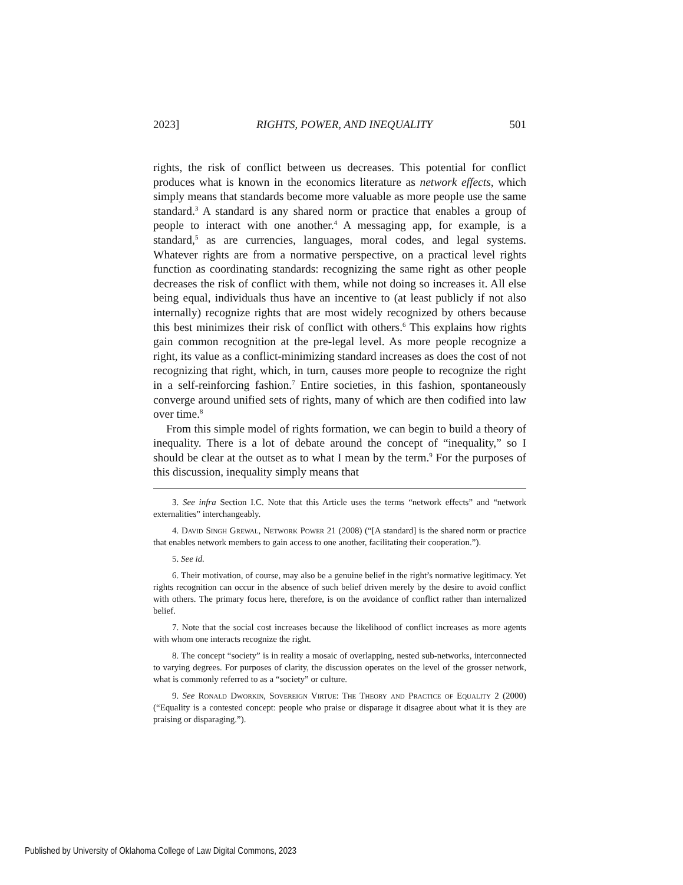2023] RIGHTS, POWER, AND INEQUALITY 501
rights, the risk of conflict between us decreases. This potential for conflict produces what is known in the economics literature as network effects, which simply means that standards become more valuable as more people use the same standard.<sup>3</sup> A standard is any shared norm or practice that enables a group of people to interact with one another.<sup>4</sup> A messaging app, for example, is a standard,<sup>5</sup> as are currencies, languages, moral codes, and legal systems. Whatever rights are from a normative perspective, on a practical level rights function as coordinating standards: recognizing the same right as other people decreases the risk of conflict with them, while not doing so increases it. All else being equal, individuals thus have an incentive to (at least publicly if not also internally) recognize rights that are most widely recognized by others because this best minimizes their risk of conflict with others.<sup>6</sup> This explains how rights gain common recognition at the pre-legal level. As more people recognize a right, its value as a conflict-minimizing standard increases as does the cost of not recognizing that right, which, in turn, causes more people to recognize the right in a self-reinforcing fashion.<sup>7</sup> Entire societies, in this fashion, spontaneously converge around unified sets of rights, many of which are then codified into law over time.<sup>8</sup>
From this simple model of rights formation, we can begin to build a theory of inequality. There is a lot of debate around the concept of “inequality,” so I should be clear at the outset as to what I mean by the term.<sup>9</sup> For the purposes of this discussion, inequality simply means that
3. See infra Section I.C. Note that this Article uses the terms “network effects” and “network externalities” interchangeably.
4. David Singh Grewal, Network Power 21 (2008) (“[A standard] is the shared norm or practice that enables network members to gain access to one another, facilitating their cooperation.”).
5. See id.
6. Their motivation, of course, may also be a genuine belief in the right’s normative legitimacy. Yet rights recognition can occur in the absence of such belief driven merely by the desire to avoid conflict with others. The primary focus here, therefore, is on the avoidance of conflict rather than internalized belief.
7. Note that the social cost increases because the likelihood of conflict increases as more agents with whom one interacts recognize the right.
8. The concept “society” is in reality a mosaic of overlapping, nested sub-networks, interconnected to varying degrees. For purposes of clarity, the discussion operates on the level of the grosser network, what is commonly referred to as a “society” or culture.
9. See Ronald Dworkin, Sovereign Virtue: The Theory and Practice of Equality 2 (2000) (“Equality is a contested concept: people who praise or disparage it disagree about what it is they are praising or disparaging.”).
Published by University of Oklahoma College of Law Digital Commons, 2023